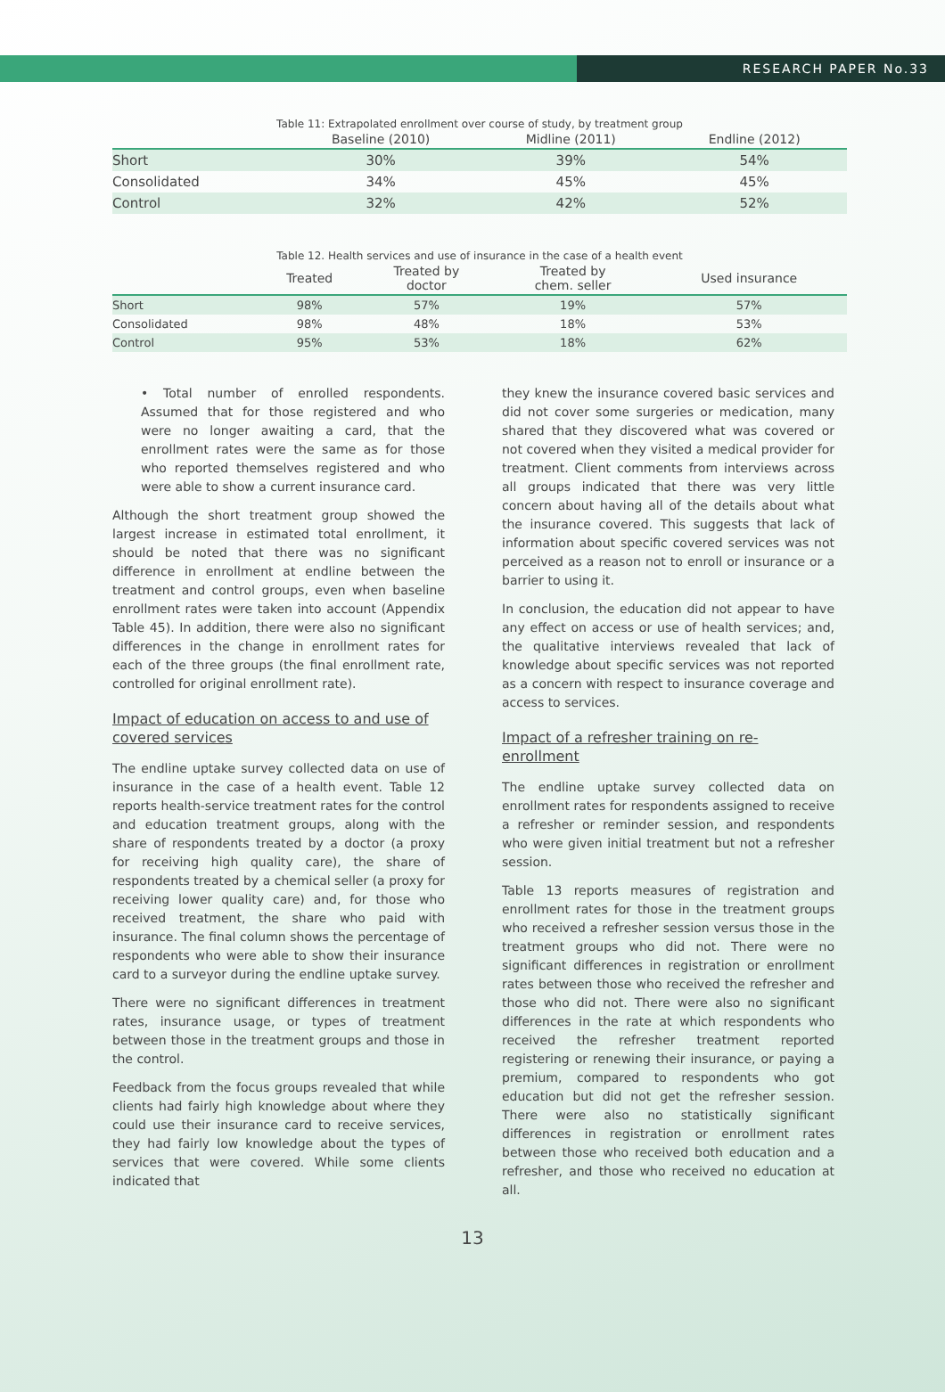RESEARCH PAPER No.33
Table 11: Extrapolated enrollment over course of study, by treatment group
| | Baseline (2010) | Midline (2011) | Endline (2012) |
| --- | --- | --- | --- |
| Short | 30% | 39% | 54% |
| Consolidated | 34% | 45% | 45% |
| Control | 32% | 42% | 52% |
Table 12. Health services and use of insurance in the case of a health event
| | Treated | Treated by doctor | Treated by chem. seller | Used insurance |
| --- | --- | --- | --- | --- |
| Short | 98% | 57% | 19% | 57% |
| Consolidated | 98% | 48% | 18% | 53% |
| Control | 95% | 53% | 18% | 62% |
• Total number of enrolled respondents. Assumed that for those registered and who were no longer awaiting a card, that the enrollment rates were the same as for those who reported themselves registered and who were able to show a current insurance card.
Although the short treatment group showed the largest increase in estimated total enrollment, it should be noted that there was no significant difference in enrollment at endline between the treatment and control groups, even when baseline enrollment rates were taken into account (Appendix Table 45). In addition, there were also no significant differences in the change in enrollment rates for each of the three groups (the final enrollment rate, controlled for original enrollment rate).
Impact of education on access to and use of covered services
The endline uptake survey collected data on use of insurance in the case of a health event. Table 12 reports health-service treatment rates for the control and education treatment groups, along with the share of respondents treated by a doctor (a proxy for receiving high quality care), the share of respondents treated by a chemical seller (a proxy for receiving lower quality care) and, for those who received treatment, the share who paid with insurance. The final column shows the percentage of respondents who were able to show their insurance card to a surveyor during the endline uptake survey.
There were no significant differences in treatment rates, insurance usage, or types of treatment between those in the treatment groups and those in the control.
Feedback from the focus groups revealed that while clients had fairly high knowledge about where they could use their insurance card to receive services, they had fairly low knowledge about the types of services that were covered. While some clients indicated that
they knew the insurance covered basic services and did not cover some surgeries or medication, many shared that they discovered what was covered or not covered when they visited a medical provider for treatment. Client comments from interviews across all groups indicated that there was very little concern about having all of the details about what the insurance covered. This suggests that lack of information about specific covered services was not perceived as a reason not to enroll or insurance or a barrier to using it.
In conclusion, the education did not appear to have any effect on access or use of health services; and, the qualitative interviews revealed that lack of knowledge about specific services was not reported as a concern with respect to insurance coverage and access to services.
Impact of a refresher training on re-enrollment
The endline uptake survey collected data on enrollment rates for respondents assigned to receive a refresher or reminder session, and respondents who were given initial treatment but not a refresher session.
Table 13 reports measures of registration and enrollment rates for those in the treatment groups who received a refresher session versus those in the treatment groups who did not. There were no significant differences in registration or enrollment rates between those who received the refresher and those who did not. There were also no significant differences in the rate at which respondents who received the refresher treatment reported registering or renewing their insurance, or paying a premium, compared to respondents who got education but did not get the refresher session. There were also no statistically significant differences in registration or enrollment rates between those who received both education and a refresher, and those who received no education at all.
13